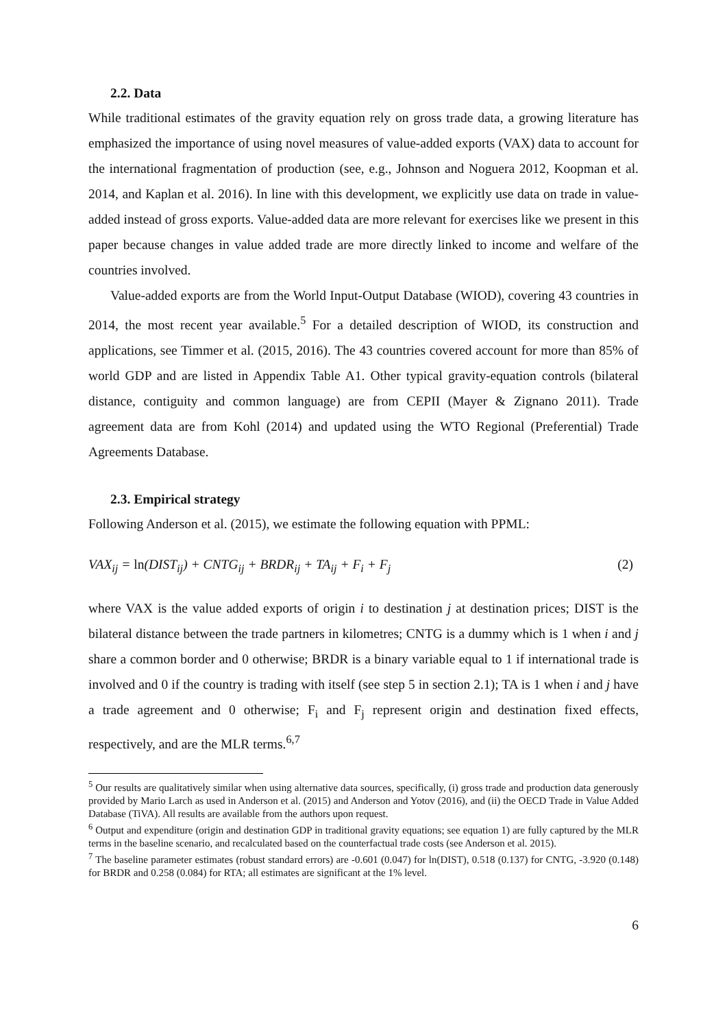2.2. Data
While traditional estimates of the gravity equation rely on gross trade data, a growing literature has emphasized the importance of using novel measures of value-added exports (VAX) data to account for the international fragmentation of production (see, e.g., Johnson and Noguera 2012, Koopman et al. 2014, and Kaplan et al. 2016). In line with this development, we explicitly use data on trade in value-added instead of gross exports. Value-added data are more relevant for exercises like we present in this paper because changes in value added trade are more directly linked to income and welfare of the countries involved.
Value-added exports are from the World Input-Output Database (WIOD), covering 43 countries in 2014, the most recent year available.<sup>5</sup> For a detailed description of WIOD, its construction and applications, see Timmer et al. (2015, 2016). The 43 countries covered account for more than 85% of world GDP and are listed in Appendix Table A1. Other typical gravity-equation controls (bilateral distance, contiguity and common language) are from CEPII (Mayer & Zignano 2011). Trade agreement data are from Kohl (2014) and updated using the WTO Regional (Preferential) Trade Agreements Database.
2.3. Empirical strategy
Following Anderson et al. (2015), we estimate the following equation with PPML:
VAX<sub>ij</sub> = ln(DIST<sub>ij</sub>) + CNTG<sub>ij</sub> + BRDR<sub>ij</sub> + TA<sub>ij</sub> + F<sub>i</sub> + F<sub>j</sub> (2)
where VAX is the value added exports of origin i to destination j at destination prices; DIST is the bilateral distance between the trade partners in kilometres; CNTG is a dummy which is 1 when i and j share a common border and 0 otherwise; BRDR is a binary variable equal to 1 if international trade is involved and 0 if the country is trading with itself (see step 5 in section 2.1); TA is 1 when i and j have a trade agreement and 0 otherwise; F<sub>i</sub> and F<sub>j</sub> represent origin and destination fixed effects, respectively, and are the MLR terms.<sup>6,7</sup>
<sup>5</sup> Our results are qualitatively similar when using alternative data sources, specifically, (i) gross trade and production data generously provided by Mario Larch as used in Anderson et al. (2015) and Anderson and Yotov (2016), and (ii) the OECD Trade in Value Added Database (TiVA). All results are available from the authors upon request.
<sup>6</sup> Output and expenditure (origin and destination GDP in traditional gravity equations; see equation 1) are fully captured by the MLR terms in the baseline scenario, and recalculated based on the counterfactual trade costs (see Anderson et al. 2015).
<sup>7</sup> The baseline parameter estimates (robust standard errors) are -0.601 (0.047) for ln(DIST), 0.518 (0.137) for CNTG, -3.920 (0.148) for BRDR and 0.258 (0.084) for RTA; all estimates are significant at the 1% level.
6